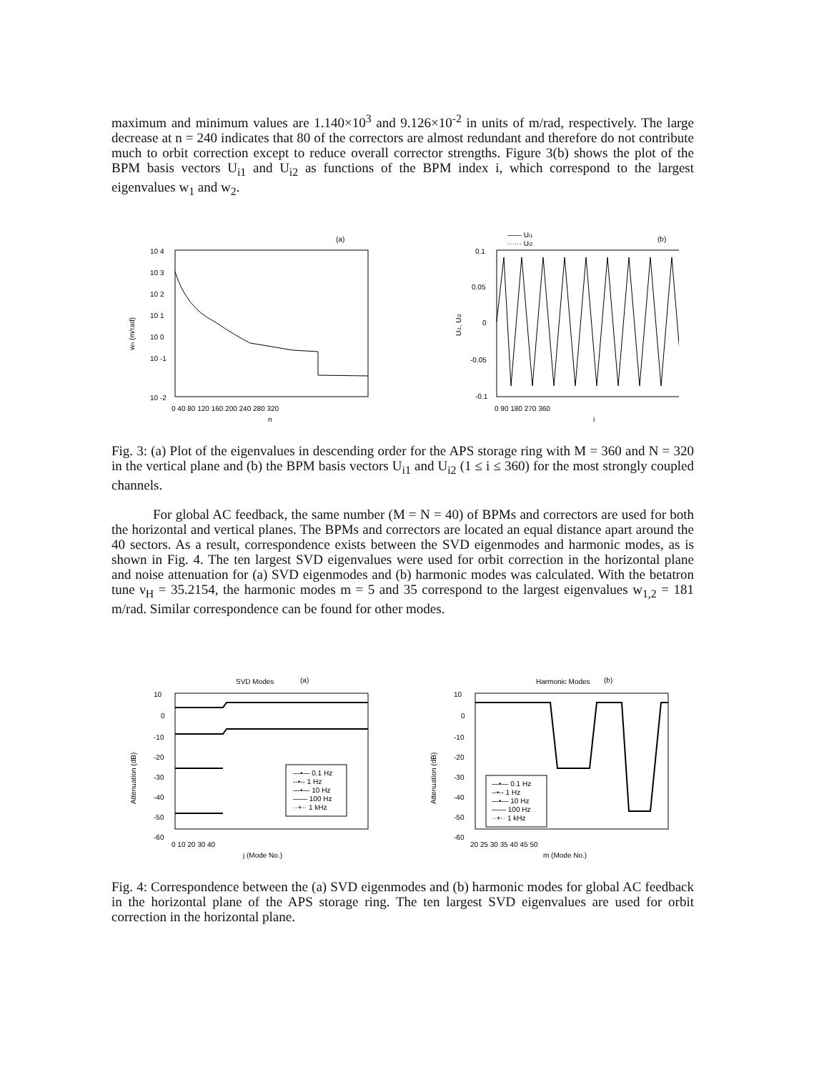maximum and minimum values are 1.140×10<sup>3</sup> and 9.126×10<sup>-2</sup> in units of m/rad, respectively. The large decrease at n = 240 indicates that 80 of the correctors are almost redundant and therefore do not contribute much to orbit correction except to reduce overall corrector strengths. Figure 3(b) shows the plot of the BPM basis vectors U<sub>i1</sub> and U<sub>i2</sub> as functions of the BPM index i, which correspond to the largest eigenvalues w<sub>1</sub> and w<sub>2</sub>.
(a)
10 4
10 3
10 2
10 1
10 0
10 -1
10 -2
0 40 80 120 160 200 240 280 320
n
wn (m/rad)
—— Ui1
······ Ui2
(b)
0.1
0.05
0
-0.05
-0.1
0 90 180 270 360
i
Ui1, Ui2
Fig. 3: (a) Plot of the eigenvalues in descending order for the APS storage ring with M = 360 and N = 320 in the vertical plane and (b) the BPM basis vectors U<sub>i1</sub> and U<sub>i2</sub> (1 ≤ i ≤ 360) for the most strongly coupled channels.
For global AC feedback, the same number (M = N = 40) of BPMs and correctors are used for both the horizontal and vertical planes. The BPMs and correctors are located an equal distance apart around the 40 sectors. As a result, correspondence exists between the SVD eigenmodes and harmonic modes, as is shown in Fig. 4. The ten largest SVD eigenvalues were used for orbit correction in the horizontal plane and noise attenuation for (a) SVD eigenmodes and (b) harmonic modes was calculated. With the betatron tune ν<sub>H</sub> = 35.2154, the harmonic modes m = 5 and 35 correspond to the largest eigenvalues w<sub>1,2</sub> = 181 m/rad. Similar correspondence can be found for other modes.
SVD Modes
(a)
10
0
-10
-20
-30
-40
-50
-60
0 10 20 30 40
j (Mode No.)
Attenuation (dB)
—•— 0.1 Hz
--•-- 1 Hz
—•— 10 Hz
—— 100 Hz
··+·· 1 kHz
Harmonic Modes
(b)
10
0
-10
-20
-30
-40
-50
-60
20 25 30 35 40 45 50
m (Mode No.)
Attenuation (dB)
—•— 0.1 Hz
--•-- 1 Hz
—•— 10 Hz
—— 100 Hz
··+·· 1 kHz
Fig. 4: Correspondence between the (a) SVD eigenmodes and (b) harmonic modes for global AC feedback in the horizontal plane of the APS storage ring. The ten largest SVD eigenvalues are used for orbit correction in the horizontal plane.